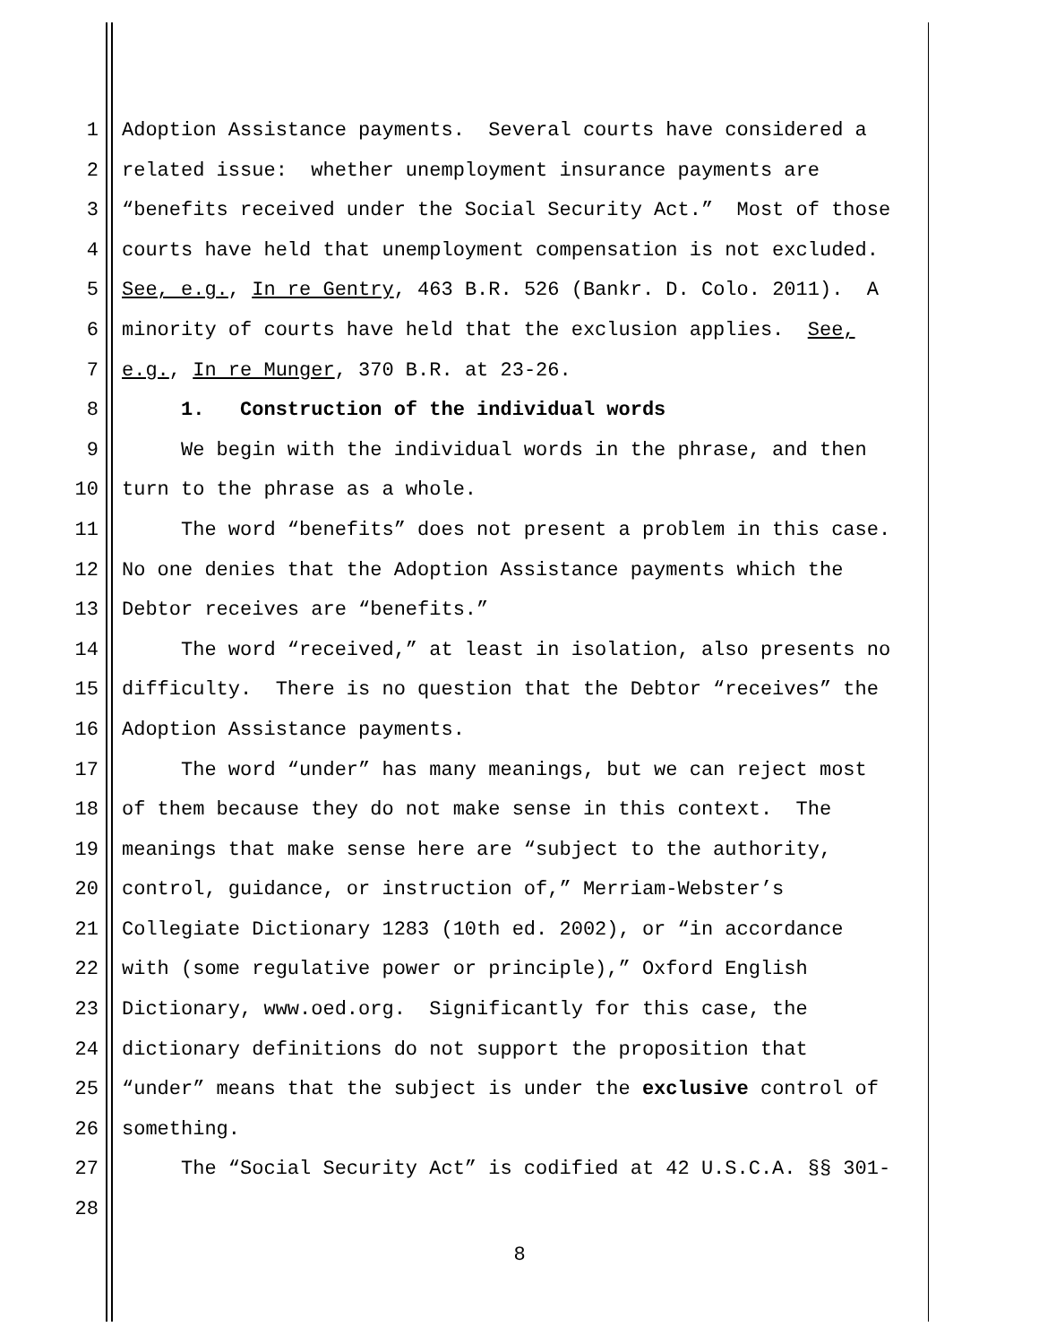1 Adoption Assistance payments. Several courts have considered a
2 related issue: whether unemployment insurance payments are
3 “benefits received under the Social Security Act.” Most of those
4 courts have held that unemployment compensation is not excluded.
5 See, e.g., In re Gentry, 463 B.R. 526 (Bankr. D. Colo. 2011). A
6 minority of courts have held that the exclusion applies. See,
7 e.g., In re Munger, 370 B.R. at 23-26.
8 1. Construction of the individual words
9 We begin with the individual words in the phrase, and then
10 turn to the phrase as a whole.
11 The word “benefits” does not present a problem in this case.
12 No one denies that the Adoption Assistance payments which the
13 Debtor receives are “benefits.”
14 The word “received,” at least in isolation, also presents no
15 difficulty. There is no question that the Debtor “receives” the
16 Adoption Assistance payments.
17 The word “under” has many meanings, but we can reject most
18 of them because they do not make sense in this context. The
19 meanings that make sense here are “subject to the authority,
20 control, guidance, or instruction of,” Merriam-Webster’s
21 Collegiate Dictionary 1283 (10th ed. 2002), or “in accordance
22 with (some regulative power or principle),” Oxford English
23 Dictionary, www.oed.org. Significantly for this case, the
24 dictionary definitions do not support the proposition that
25 “under” means that the subject is under the exclusive control of
26 something.
27 The “Social Security Act” is codified at 42 U.S.C.A. §§ 301-
28
8